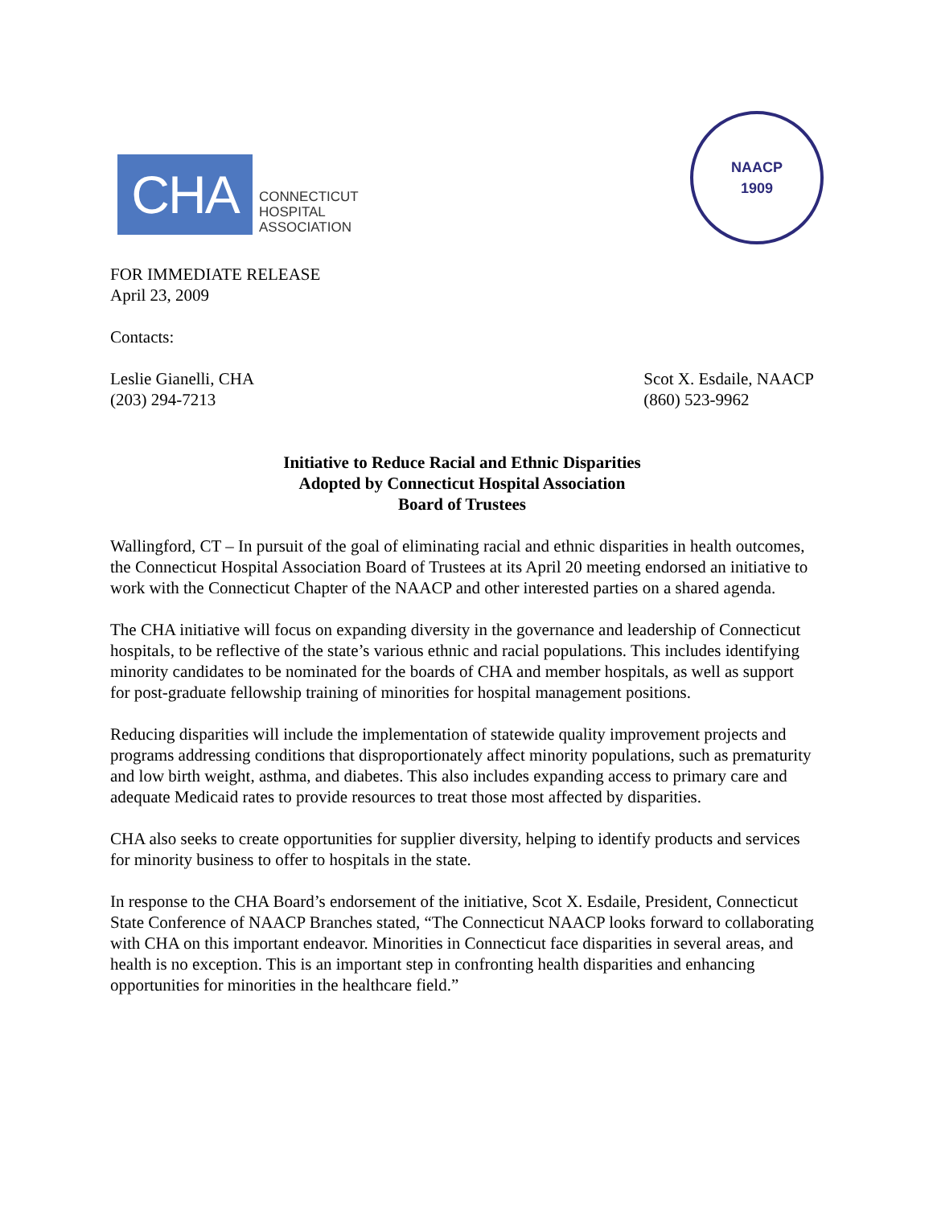CHA
CONNECTICUT
HOSPITAL
ASSOCIATION
NAACP
1909
FOR IMMEDIATE RELEASE
April 23, 2009
Contacts:
Leslie Gianelli, CHA
(203) 294-7213
Scot X. Esdaile, NAACP
(860) 523-9962
Initiative to Reduce Racial and Ethnic Disparities
Adopted by Connecticut Hospital Association
Board of Trustees
Wallingford, CT – In pursuit of the goal of eliminating racial and ethnic disparities in health outcomes, the Connecticut Hospital Association Board of Trustees at its April 20 meeting endorsed an initiative to work with the Connecticut Chapter of the NAACP and other interested parties on a shared agenda.
The CHA initiative will focus on expanding diversity in the governance and leadership of Connecticut hospitals, to be reflective of the state’s various ethnic and racial populations. This includes identifying minority candidates to be nominated for the boards of CHA and member hospitals, as well as support for post-graduate fellowship training of minorities for hospital management positions.
Reducing disparities will include the implementation of statewide quality improvement projects and programs addressing conditions that disproportionately affect minority populations, such as prematurity and low birth weight, asthma, and diabetes. This also includes expanding access to primary care and adequate Medicaid rates to provide resources to treat those most affected by disparities.
CHA also seeks to create opportunities for supplier diversity, helping to identify products and services for minority business to offer to hospitals in the state.
In response to the CHA Board’s endorsement of the initiative, Scot X. Esdaile, President, Connecticut State Conference of NAACP Branches stated, “The Connecticut NAACP looks forward to collaborating with CHA on this important endeavor. Minorities in Connecticut face disparities in several areas, and health is no exception. This is an important step in confronting health disparities and enhancing opportunities for minorities in the healthcare field.”